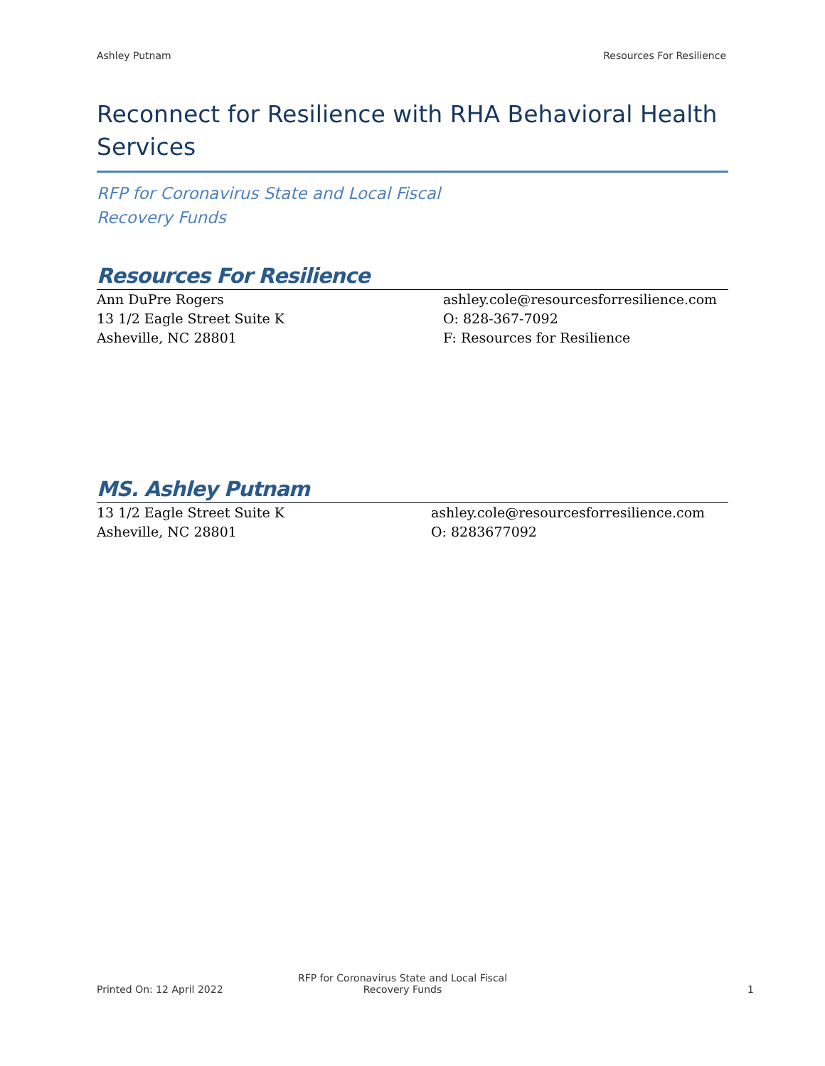Ashley Putnam Resources For Resilience
Reconnect for Resilience with RHA Behavioral Health Services
RFP for Coronavirus State and Local Fiscal Recovery Funds
Resources For Resilience
Ann DuPre Rogers
13 1/2 Eagle Street Suite K
Asheville, NC 28801
ashley.cole@resourcesforresilience.com
O: 828-367-7092
F: Resources for Resilience
MS. Ashley Putnam
13 1/2 Eagle Street Suite K
Asheville, NC 28801
ashley.cole@resourcesforresilience.com
O: 8283677092
Printed On: 12 April 2022 RFP for Coronavirus State and Local Fiscal Recovery Funds 1